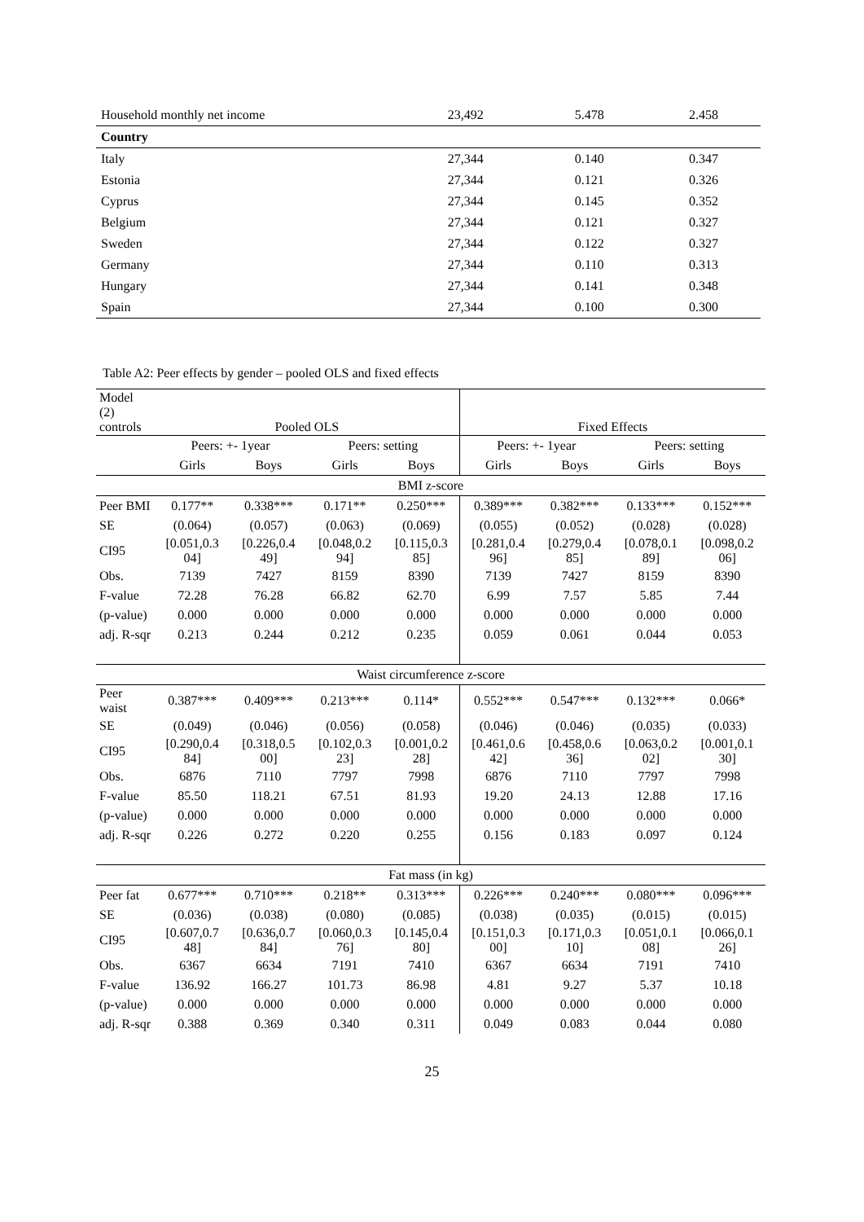| Household monthly net income | 23,492 | 5.478 | 2.458 |
| Country | | | |
| Italy | 27,344 | 0.140 | 0.347 |
| Estonia | 27,344 | 0.121 | 0.326 |
| Cyprus | 27,344 | 0.145 | 0.352 |
| Belgium | 27,344 | 0.121 | 0.327 |
| Sweden | 27,344 | 0.122 | 0.327 |
| Germany | 27,344 | 0.110 | 0.313 |
| Hungary | 27,344 | 0.141 | 0.348 |
| Spain | 27,344 | 0.100 | 0.300 |
Table A2: Peer effects by gender – pooled OLS and fixed effects
| Model (2) controls | Pooled OLS | | | | Fixed Effects | | | |
| | Peers: +- 1year | | Peers: setting | | Peers: +- 1year | | Peers: setting | |
| | Girls | Boys | Girls | Boys | Girls | Boys | Girls | Boys |
| BMI z-score | | | | | | | | |
| Peer BMI | 0.177** | 0.338*** | 0.171** | 0.250*** | 0.389*** | 0.382*** | 0.133*** | 0.152*** |
| SE | (0.064) | (0.057) | (0.063) | (0.069) | (0.055) | (0.052) | (0.028) | (0.028) |
| CI95 | [0.051,0.3 04] | [0.226,0.4 49] | [0.048,0.2 94] | [0.115,0.3 85] | [0.281,0.4 96] | [0.279,0.4 85] | [0.078,0.1 89] | [0.098,0.2 06] |
| Obs. | 7139 | 7427 | 8159 | 8390 | 7139 | 7427 | 8159 | 8390 |
| F-value | 72.28 | 76.28 | 66.82 | 62.70 | 6.99 | 7.57 | 5.85 | 7.44 |
| (p-value) | 0.000 | 0.000 | 0.000 | 0.000 | 0.000 | 0.000 | 0.000 | 0.000 |
| adj. R-sqr | 0.213 | 0.244 | 0.212 | 0.235 | 0.059 | 0.061 | 0.044 | 0.053 |
| Waist circumference z-score | | | | | | | | |
| Peer waist | 0.387*** | 0.409*** | 0.213*** | 0.114* | 0.552*** | 0.547*** | 0.132*** | 0.066* |
| SE | (0.049) | (0.046) | (0.056) | (0.058) | (0.046) | (0.046) | (0.035) | (0.033) |
| CI95 | [0.290,0.4 84] | [0.318,0.5 00] | [0.102,0.3 23] | [0.001,0.2 28] | [0.461,0.6 42] | [0.458,0.6 36] | [0.063,0.2 02] | [0.001,0.1 30] |
| Obs. | 6876 | 7110 | 7797 | 7998 | 6876 | 7110 | 7797 | 7998 |
| F-value | 85.50 | 118.21 | 67.51 | 81.93 | 19.20 | 24.13 | 12.88 | 17.16 |
| (p-value) | 0.000 | 0.000 | 0.000 | 0.000 | 0.000 | 0.000 | 0.000 | 0.000 |
| adj. R-sqr | 0.226 | 0.272 | 0.220 | 0.255 | 0.156 | 0.183 | 0.097 | 0.124 |
| Fat mass (in kg) | | | | | | | | |
| Peer fat | 0.677*** | 0.710*** | 0.218** | 0.313*** | 0.226*** | 0.240*** | 0.080*** | 0.096*** |
| SE | (0.036) | (0.038) | (0.080) | (0.085) | (0.038) | (0.035) | (0.015) | (0.015) |
| CI95 | [0.607,0.7 48] | [0.636,0.7 84] | [0.060,0.3 76] | [0.145,0.4 80] | [0.151,0.3 00] | [0.171,0.3 10] | [0.051,0.1 08] | [0.066,0.1 26] |
| Obs. | 6367 | 6634 | 7191 | 7410 | 6367 | 6634 | 7191 | 7410 |
| F-value | 136.92 | 166.27 | 101.73 | 86.98 | 4.81 | 9.27 | 5.37 | 10.18 |
| (p-value) | 0.000 | 0.000 | 0.000 | 0.000 | 0.000 | 0.000 | 0.000 | 0.000 |
| adj. R-sqr | 0.388 | 0.369 | 0.340 | 0.311 | 0.049 | 0.083 | 0.044 | 0.080 |
25